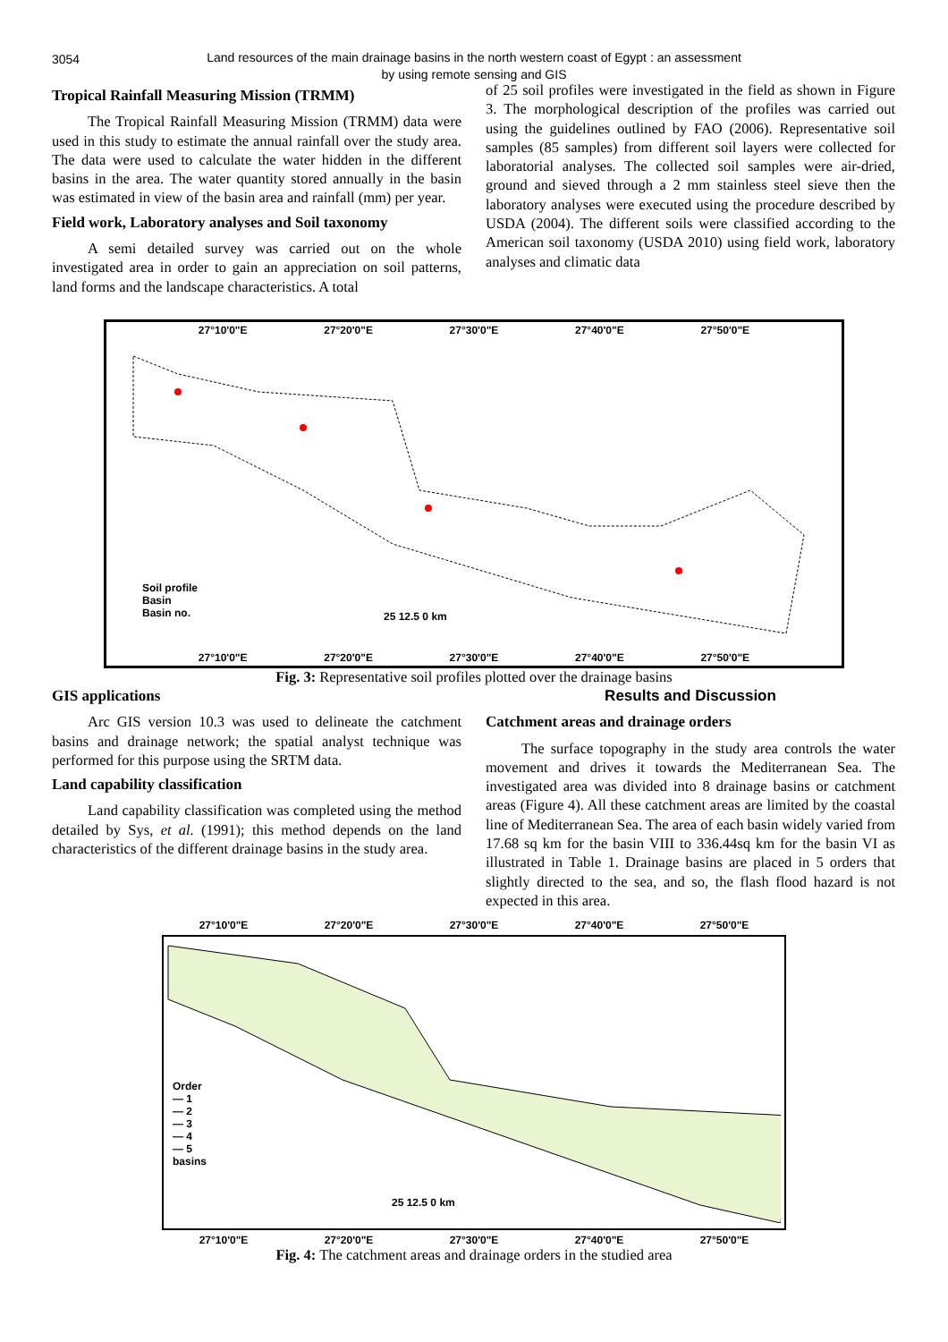3054
Land resources of the main drainage basins in the north western coast of Egypt : an assessment
by using remote sensing and GIS
Tropical Rainfall Measuring Mission (TRMM)
The Tropical Rainfall Measuring Mission (TRMM) data were used in this study to estimate the annual rainfall over the study area. The data were used to calculate the water hidden in the different basins in the area. The water quantity stored annually in the basin was estimated in view of the basin area and rainfall (mm) per year.
Field work, Laboratory analyses and Soil taxonomy
A semi detailed survey was carried out on the whole investigated area in order to gain an appreciation on soil patterns, land forms and the landscape characteristics. A total
of 25 soil profiles were investigated in the field as shown in Figure 3. The morphological description of the profiles was carried out using the guidelines outlined by FAO (2006). Representative soil samples (85 samples) from different soil layers were collected for laboratorial analyses. The collected soil samples were air-dried, ground and sieved through a 2 mm stainless steel sieve then the laboratory analyses were executed using the procedure described by USDA (2004). The different soils were classified according to the American soil taxonomy (USDA 2010) using field work, laboratory analyses and climatic data
27°10'0"E 27°20'0"E 27°30'0"E 27°40'0"E 27°50'0"E
Soil profile
Basin
Basin no.
25 12.5 0 km
27°10'0"E 27°20'0"E 27°30'0"E 27°40'0"E 27°50'0"E
Fig. 3: Representative soil profiles plotted over the drainage basins
GIS applications
Arc GIS version 10.3 was used to delineate the catchment basins and drainage network; the spatial analyst technique was performed for this purpose using the SRTM data.
Land capability classification
Land capability classification was completed using the method detailed by Sys, et al. (1991); this method depends on the land characteristics of the different drainage basins in the study area.
Results and Discussion
Catchment areas and drainage orders
The surface topography in the study area controls the water movement and drives it towards the Mediterranean Sea. The investigated area was divided into 8 drainage basins or catchment areas (Figure 4). All these catchment areas are limited by the coastal line of Mediterranean Sea. The area of each basin widely varied from 17.68 sq km for the basin VIII to 336.44sq km for the basin VI as illustrated in Table 1. Drainage basins are placed in 5 orders that slightly directed to the sea, and so, the flash flood hazard is not expected in this area.
27°10'0"E 27°20'0"E 27°30'0"E 27°40'0"E 27°50'0"E
Order
— 1
— 2
— 3
— 4
— 5
basins
25 12.5 0 km
27°10'0"E 27°20'0"E 27°30'0"E 27°40'0"E 27°50'0"E
Fig. 4: The catchment areas and drainage orders in the studied area